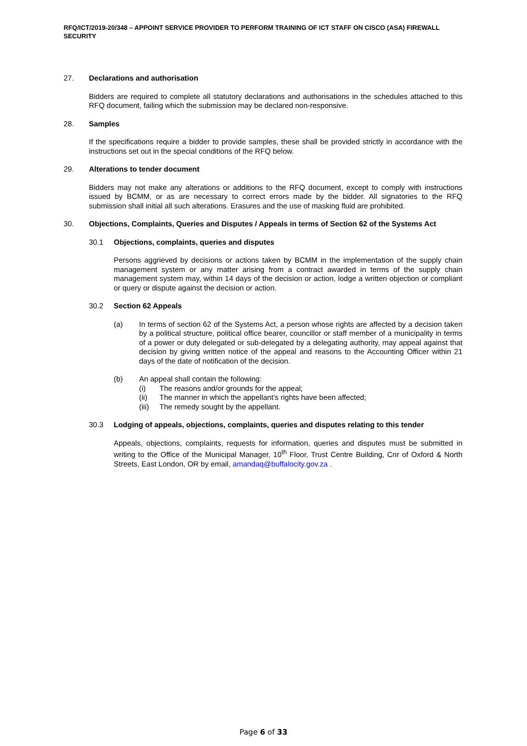RFQ/ICT/2019-20/348 – APPOINT SERVICE PROVIDER TO PERFORM TRAINING OF ICT STAFF ON CISCO (ASA) FIREWALL SECURITY
27. Declarations and authorisation
Bidders are required to complete all statutory declarations and authorisations in the schedules attached to this RFQ document, failing which the submission may be declared non-responsive.
28. Samples
If the specifications require a bidder to provide samples, these shall be provided strictly in accordance with the instructions set out in the special conditions of the RFQ below.
29. Alterations to tender document
Bidders may not make any alterations or additions to the RFQ document, except to comply with instructions issued by BCMM, or as are necessary to correct errors made by the bidder. All signatories to the RFQ submission shall initial all such alterations. Erasures and the use of masking fluid are prohibited.
30. Objections, Complaints, Queries and Disputes / Appeals in terms of Section 62 of the Systems Act
30.1 Objections, complaints, queries and disputes
Persons aggrieved by decisions or actions taken by BCMM in the implementation of the supply chain management system or any matter arising from a contract awarded in terms of the supply chain management system may, within 14 days of the decision or action, lodge a written objection or compliant or query or dispute against the decision or action.
30.2 Section 62 Appeals
(a) In terms of section 62 of the Systems Act, a person whose rights are affected by a decision taken by a political structure, political office bearer, councillor or staff member of a municipality in terms of a power or duty delegated or sub-delegated by a delegating authority, may appeal against that decision by giving written notice of the appeal and reasons to the Accounting Officer within 21 days of the date of notification of the decision.
(b) An appeal shall contain the following:
(i) The reasons and/or grounds for the appeal;
(ii) The manner in which the appellant’s rights have been affected;
(iii) The remedy sought by the appellant.
30.3 Lodging of appeals, objections, complaints, queries and disputes relating to this tender
Appeals, objections, complaints, requests for information, queries and disputes must be submitted in writing to the Office of the Municipal Manager, 10<sup>th</sup> Floor, Trust Centre Building, Cnr of Oxford & North Streets, East London, OR by email, amandaq@buffalocity.gov.za .
Page 6 of 33